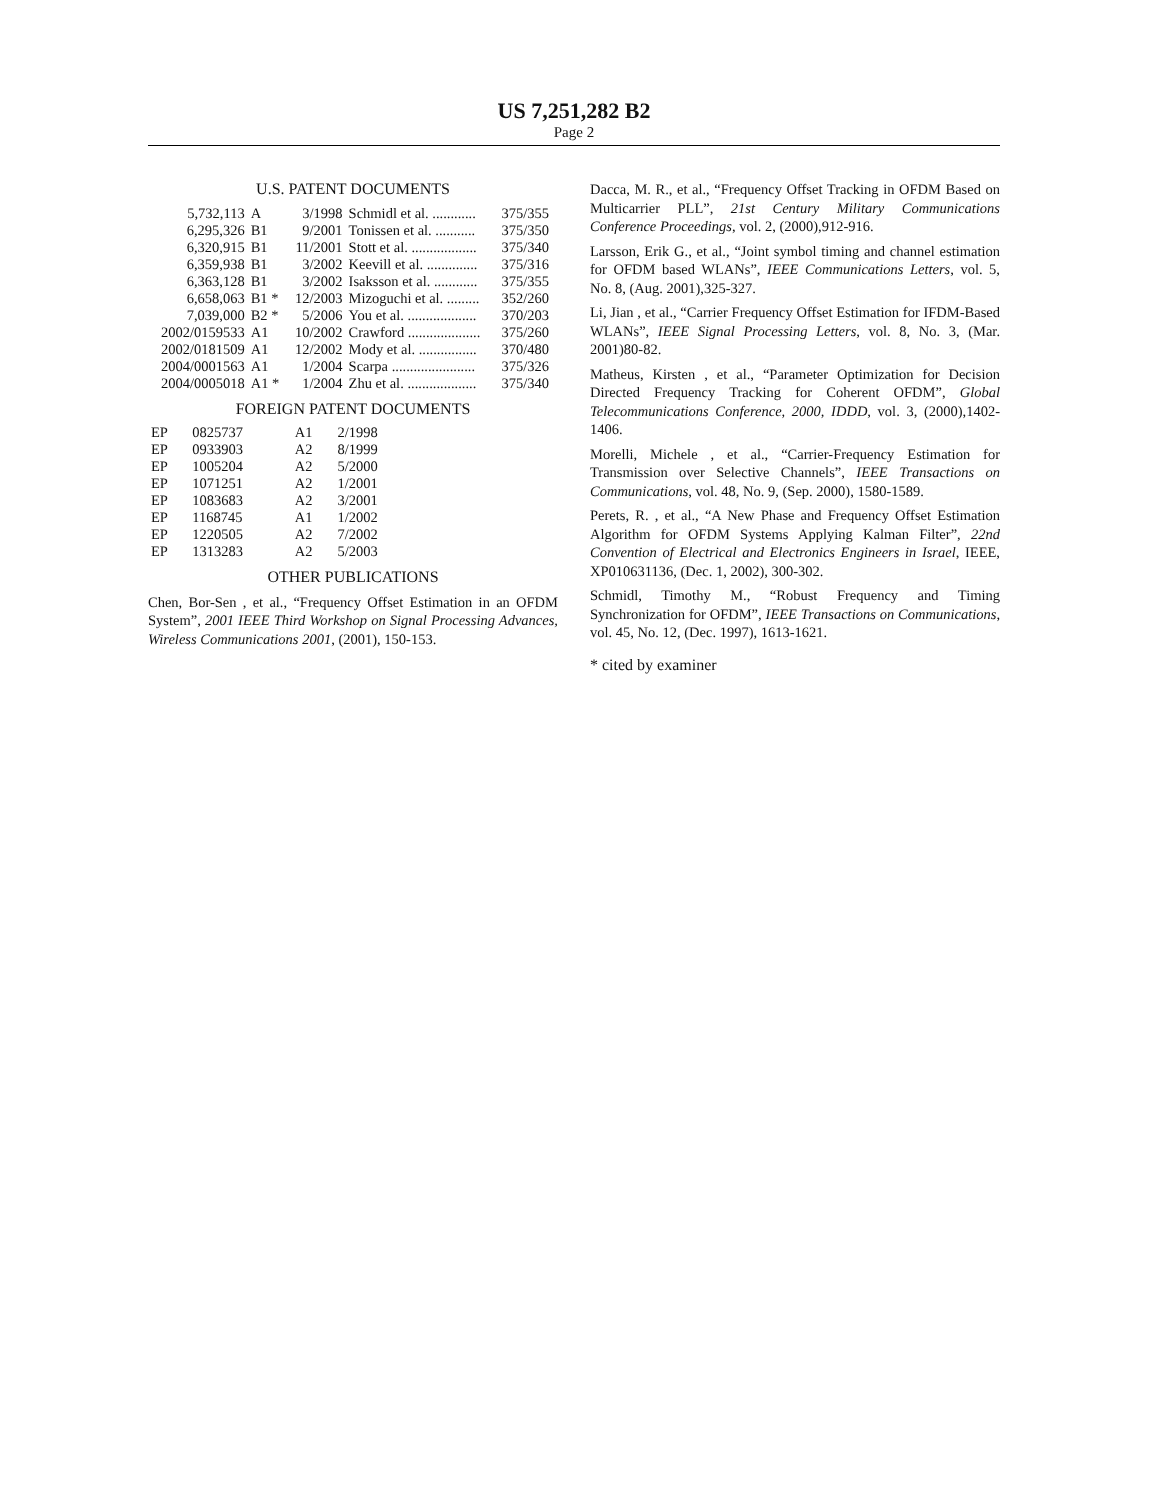US 7,251,282 B2
Page 2
U.S. PATENT DOCUMENTS
| 5,732,113 | A | 3/1998 | Schmidl et al. ............ | 375/355 |
| 6,295,326 | B1 | 9/2001 | Tonissen et al. ........... | 375/350 |
| 6,320,915 | B1 | 11/2001 | Stott et al. .................. | 375/340 |
| 6,359,938 | B1 | 3/2002 | Keevill et al. .............. | 375/316 |
| 6,363,128 | B1 | 3/2002 | Isaksson et al. ............ | 375/355 |
| 6,658,063 | B1 * | 12/2003 | Mizoguchi et al. ......... | 352/260 |
| 7,039,000 | B2 * | 5/2006 | You et al. ................... | 370/203 |
| 2002/0159533 | A1 | 10/2002 | Crawford .................... | 375/260 |
| 2002/0181509 | A1 | 12/2002 | Mody et al. ................ | 370/480 |
| 2004/0001563 | A1 | 1/2004 | Scarpa ....................... | 375/326 |
| 2004/0005018 | A1 * | 1/2004 | Zhu et al. ................... | 375/340 |
FOREIGN PATENT DOCUMENTS
| EP | 0825737 | A1 | 2/1998 |
| EP | 0933903 | A2 | 8/1999 |
| EP | 1005204 | A2 | 5/2000 |
| EP | 1071251 | A2 | 1/2001 |
| EP | 1083683 | A2 | 3/2001 |
| EP | 1168745 | A1 | 1/2002 |
| EP | 1220505 | A2 | 7/2002 |
| EP | 1313283 | A2 | 5/2003 |
OTHER PUBLICATIONS
Chen, Bor-Sen , et al., “Frequency Offset Estimation in an OFDM System”, 2001 IEEE Third Workshop on Signal Processing Advances, Wireless Communications 2001, (2001), 150-153.
Dacca, M. R., et al., “Frequency Offset Tracking in OFDM Based on Multicarrier PLL”, 21st Century Military Communications Conference Proceedings, vol. 2, (2000),912-916.
Larsson, Erik G., et al., “Joint symbol timing and channel estimation for OFDM based WLANs”, IEEE Communications Letters, vol. 5, No. 8, (Aug. 2001),325-327.
Li, Jian , et al., “Carrier Frequency Offset Estimation for IFDM-Based WLANs”, IEEE Signal Processing Letters, vol. 8, No. 3, (Mar. 2001)80-82.
Matheus, Kirsten , et al., “Parameter Optimization for Decision Directed Frequency Tracking for Coherent OFDM”, Global Telecommunications Conference, 2000, IDDD, vol. 3, (2000),1402-1406.
Morelli, Michele , et al., “Carrier-Frequency Estimation for Transmission over Selective Channels”, IEEE Transactions on Communications, vol. 48, No. 9, (Sep. 2000), 1580-1589.
Perets, R. , et al., “A New Phase and Frequency Offset Estimation Algorithm for OFDM Systems Applying Kalman Filter”, 22nd Convention of Electrical and Electronics Engineers in Israel, IEEE, XP010631136, (Dec. 1, 2002), 300-302.
Schmidl, Timothy M., “Robust Frequency and Timing Synchronization for OFDM”, IEEE Transactions on Communications, vol. 45, No. 12, (Dec. 1997), 1613-1621.
* cited by examiner